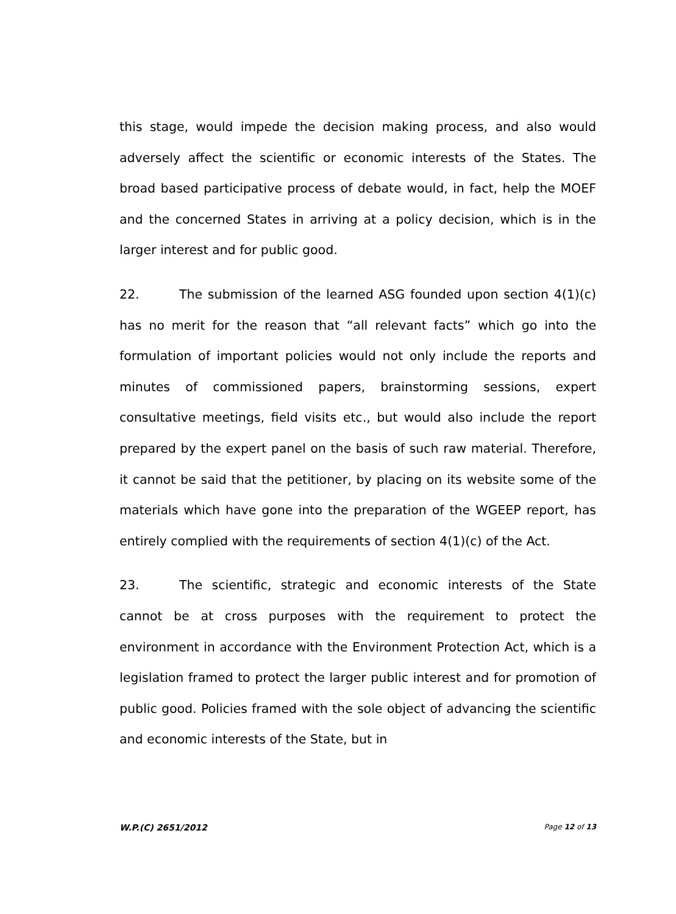this stage, would impede the decision making process, and also would adversely affect the scientific or economic interests of the States. The broad based participative process of debate would, in fact, help the MOEF and the concerned States in arriving at a policy decision, which is in the larger interest and for public good.
22. The submission of the learned ASG founded upon section 4(1)(c) has no merit for the reason that “all relevant facts” which go into the formulation of important policies would not only include the reports and minutes of commissioned papers, brainstorming sessions, expert consultative meetings, field visits etc., but would also include the report prepared by the expert panel on the basis of such raw material. Therefore, it cannot be said that the petitioner, by placing on its website some of the materials which have gone into the preparation of the WGEEP report, has entirely complied with the requirements of section 4(1)(c) of the Act.
23. The scientific, strategic and economic interests of the State cannot be at cross purposes with the requirement to protect the environment in accordance with the Environment Protection Act, which is a legislation framed to protect the larger public interest and for promotion of public good. Policies framed with the sole object of advancing the scientific and economic interests of the State, but in
W.P.(C) 2651/2012 Page 12 of 13